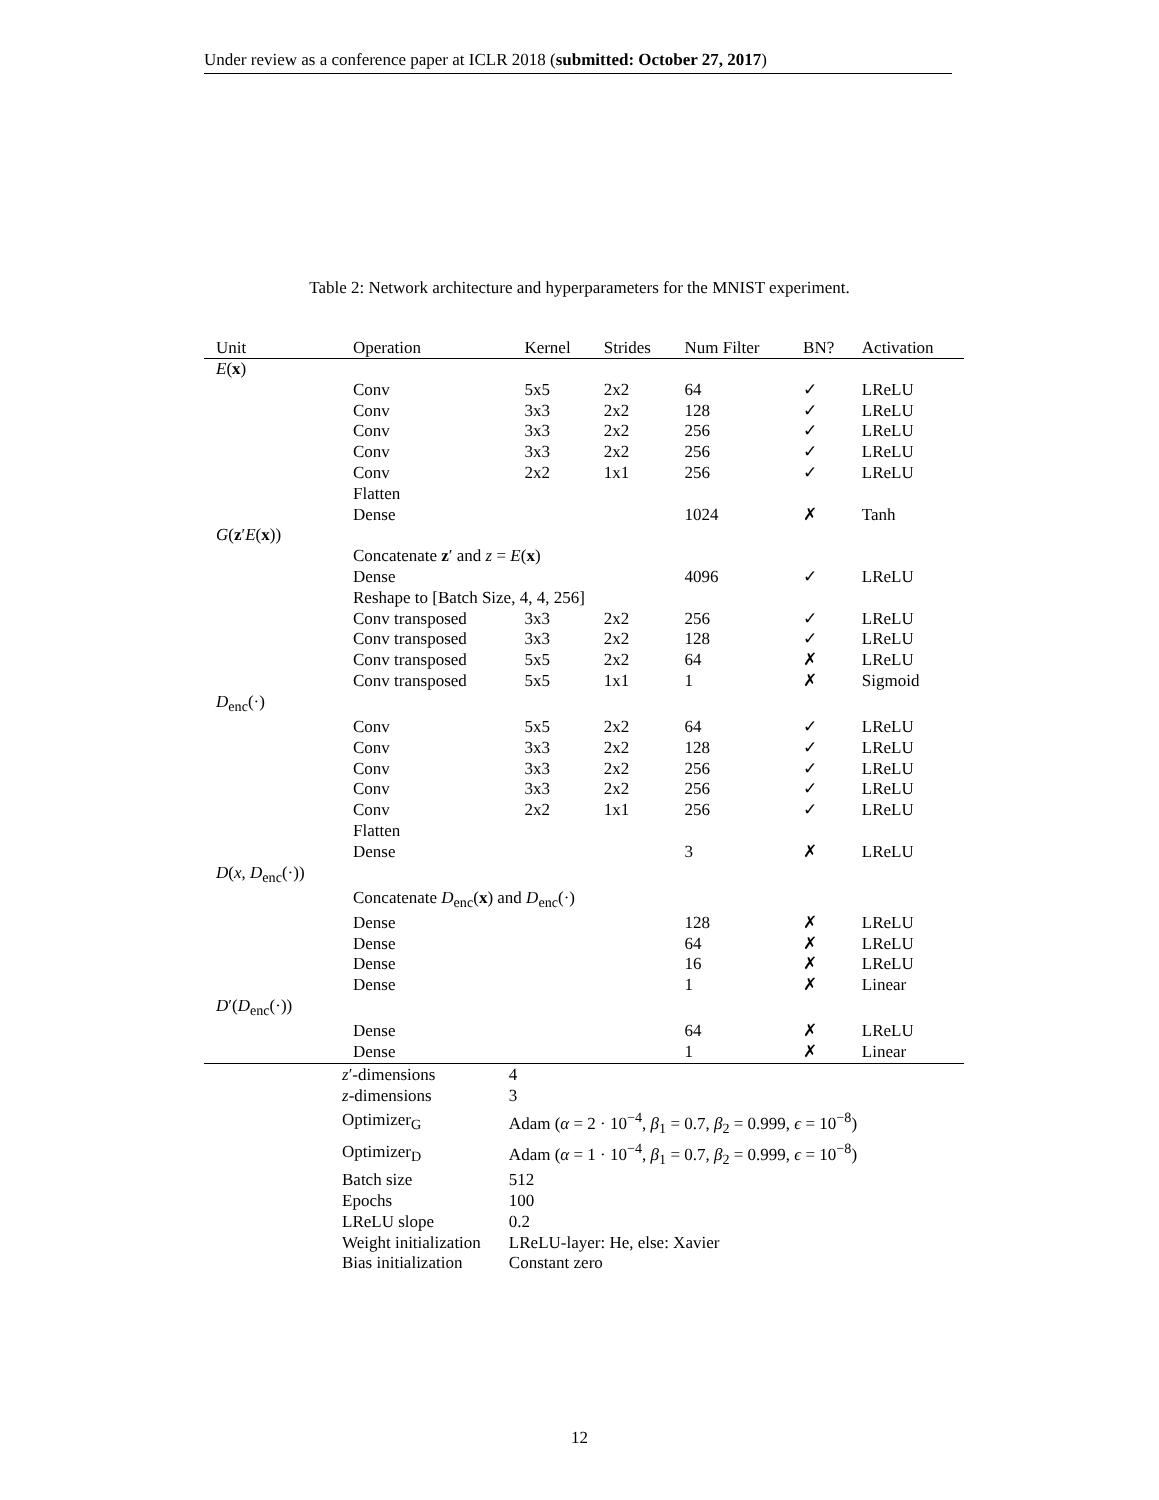Under review as a conference paper at ICLR 2018 (submitted: October 27, 2017)
Table 2: Network architecture and hyperparameters for the MNIST experiment.
| Unit | Operation | Kernel | Strides | Num Filter | BN? | Activation |
| --- | --- | --- | --- | --- | --- | --- |
| E ( x ) | | | | | | |
| | Conv | 5x5 | 2x2 | 64 | ✓ | LReLU |
| | Conv | 3x3 | 2x2 | 128 | ✓ | LReLU |
| | Conv | 3x3 | 2x2 | 256 | ✓ | LReLU |
| | Conv | 3x3 | 2x2 | 256 | ✓ | LReLU |
| | Conv | 2x2 | 1x1 | 256 | ✓ | LReLU |
| | Flatten | | | | | |
| | Dense | | | 1024 | ✗ | Tanh |
| G ( z ′ E ( x )) | | | | | | |
| | Concatenate z ′ and z = E ( x ) | | | | | |
| | Dense | | | 4096 | ✓ | LReLU |
| | Reshape to [Batch Size, 4, 4, 256] | | | | | |
| | Conv transposed | 3x3 | 2x2 | 256 | ✓ | LReLU |
| | Conv transposed | 3x3 | 2x2 | 128 | ✓ | LReLU |
| | Conv transposed | 5x5 | 2x2 | 64 | ✗ | LReLU |
| | Conv transposed | 5x5 | 1x1 | 1 | ✗ | Sigmoid |
| D<sub>enc</sub>(·) | | | | | | |
| | Conv | 5x5 | 2x2 | 64 | ✓ | LReLU |
| | Conv | 3x3 | 2x2 | 128 | ✓ | LReLU |
| | Conv | 3x3 | 2x2 | 256 | ✓ | LReLU |
| | Conv | 3x3 | 2x2 | 256 | ✓ | LReLU |
| | Conv | 2x2 | 1x1 | 256 | ✓ | LReLU |
| | Flatten | | | | | |
| | Dense | | | 3 | ✗ | LReLU |
| D ( x , D<sub>enc</sub>(·)) | | | | | | |
| | Concatenate D<sub>enc</sub>( x ) and D<sub>enc</sub>(·) | | | | | |
| | Dense | | | 128 | ✗ | LReLU |
| | Dense | | | 64 | ✗ | LReLU |
| | Dense | | | 16 | ✗ | LReLU |
| | Dense | | | 1 | ✗ | Linear |
| D ′( D<sub>enc</sub>(·)) | | | | | | |
| | Dense | | | 64 | ✗ | LReLU |
| | Dense | | | 1 | ✗ | Linear |
| z ′-dimensions | 4 |
| z -dimensions | 3 |
| Optimizer<sub>G</sub> | Adam ( α = 2 · 10<sup>−4</sup>, β<sub>1</sub> = 0.7, β<sub>2</sub> = 0.999, ϵ = 10<sup>−8</sup>) |
| Optimizer<sub>D</sub> | Adam ( α = 1 · 10<sup>−4</sup>, β<sub>1</sub> = 0.7, β<sub>2</sub> = 0.999, ϵ = 10<sup>−8</sup>) |
| Batch size | 512 |
| Epochs | 100 |
| LReLU slope | 0.2 |
| Weight initialization | LReLU-layer: He, else: Xavier |
| Bias initialization | Constant zero |
12